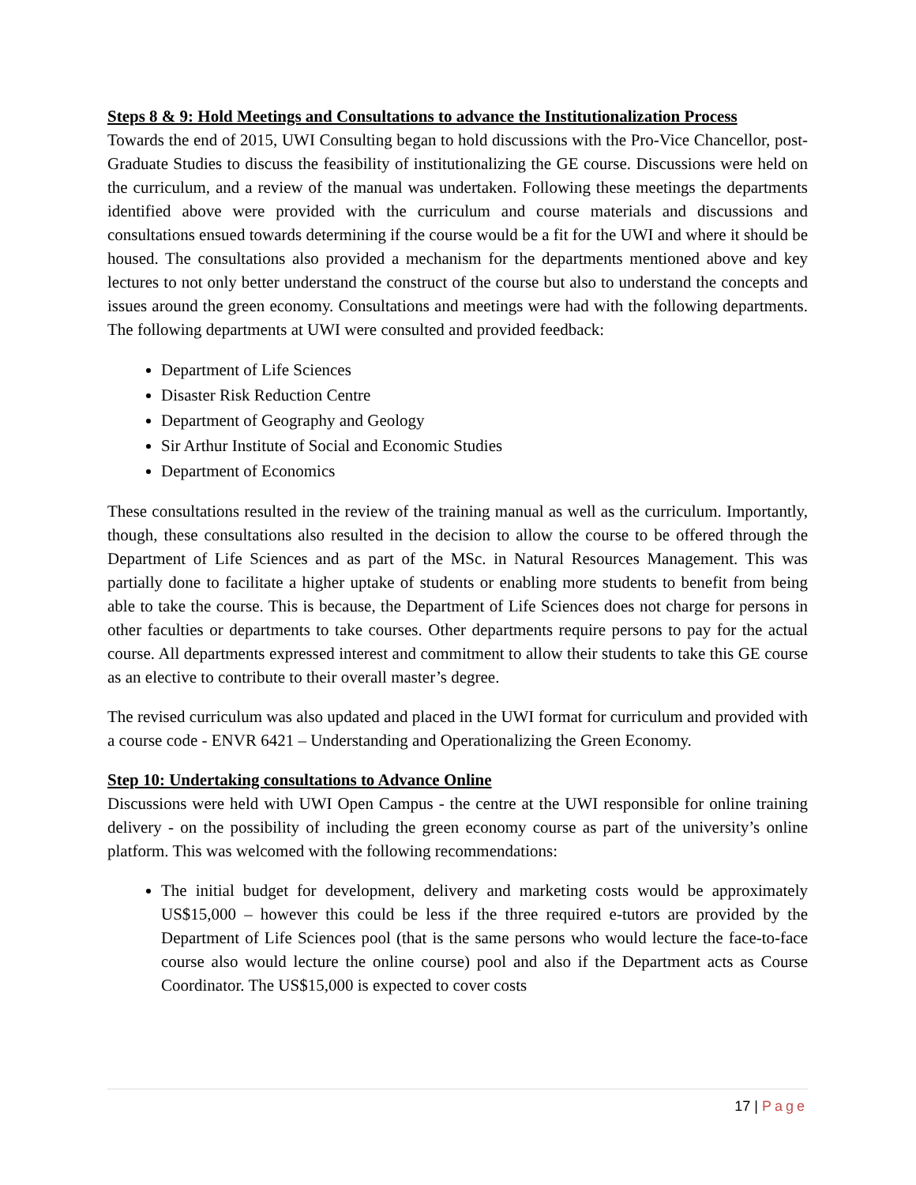Steps 8 & 9: Hold Meetings and Consultations to advance the Institutionalization Process
Towards the end of 2015, UWI Consulting began to hold discussions with the Pro-Vice Chancellor, post-Graduate Studies to discuss the feasibility of institutionalizing the GE course. Discussions were held on the curriculum, and a review of the manual was undertaken. Following these meetings the departments identified above were provided with the curriculum and course materials and discussions and consultations ensued towards determining if the course would be a fit for the UWI and where it should be housed. The consultations also provided a mechanism for the departments mentioned above and key lectures to not only better understand the construct of the course but also to understand the concepts and issues around the green economy. Consultations and meetings were had with the following departments. The following departments at UWI were consulted and provided feedback:
Department of Life Sciences
Disaster Risk Reduction Centre
Department of Geography and Geology
Sir Arthur Institute of Social and Economic Studies
Department of Economics
These consultations resulted in the review of the training manual as well as the curriculum. Importantly, though, these consultations also resulted in the decision to allow the course to be offered through the Department of Life Sciences and as part of the MSc. in Natural Resources Management. This was partially done to facilitate a higher uptake of students or enabling more students to benefit from being able to take the course. This is because, the Department of Life Sciences does not charge for persons in other faculties or departments to take courses. Other departments require persons to pay for the actual course. All departments expressed interest and commitment to allow their students to take this GE course as an elective to contribute to their overall master’s degree.
The revised curriculum was also updated and placed in the UWI format for curriculum and provided with a course code - ENVR 6421 – Understanding and Operationalizing the Green Economy.
Step 10: Undertaking consultations to Advance Online
Discussions were held with UWI Open Campus - the centre at the UWI responsible for online training delivery - on the possibility of including the green economy course as part of the university’s online platform. This was welcomed with the following recommendations:
The initial budget for development, delivery and marketing costs would be approximately US$15,000 – however this could be less if the three required e-tutors are provided by the Department of Life Sciences pool (that is the same persons who would lecture the face-to-face course also would lecture the online course) pool and also if the Department acts as Course Coordinator. The US$15,000 is expected to cover costs
17 | Page